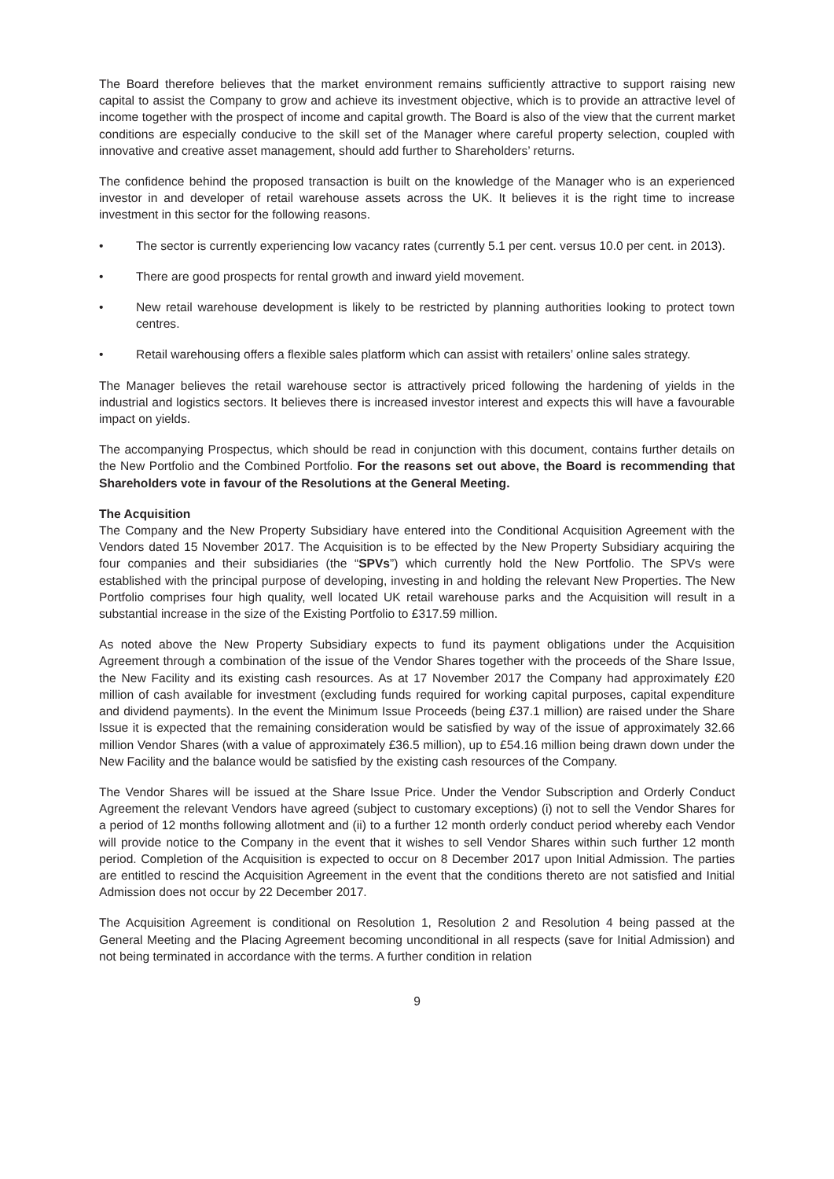The Board therefore believes that the market environment remains sufficiently attractive to support raising new capital to assist the Company to grow and achieve its investment objective, which is to provide an attractive level of income together with the prospect of income and capital growth. The Board is also of the view that the current market conditions are especially conducive to the skill set of the Manager where careful property selection, coupled with innovative and creative asset management, should add further to Shareholders’ returns.
The confidence behind the proposed transaction is built on the knowledge of the Manager who is an experienced investor in and developer of retail warehouse assets across the UK. It believes it is the right time to increase investment in this sector for the following reasons.
• The sector is currently experiencing low vacancy rates (currently 5.1 per cent. versus 10.0 per cent. in 2013).
• There are good prospects for rental growth and inward yield movement.
• New retail warehouse development is likely to be restricted by planning authorities looking to protect town centres.
• Retail warehousing offers a flexible sales platform which can assist with retailers’ online sales strategy.
The Manager believes the retail warehouse sector is attractively priced following the hardening of yields in the industrial and logistics sectors. It believes there is increased investor interest and expects this will have a favourable impact on yields.
The accompanying Prospectus, which should be read in conjunction with this document, contains further details on the New Portfolio and the Combined Portfolio. For the reasons set out above, the Board is recommending that Shareholders vote in favour of the Resolutions at the General Meeting.
The Acquisition
The Company and the New Property Subsidiary have entered into the Conditional Acquisition Agreement with the Vendors dated 15 November 2017. The Acquisition is to be effected by the New Property Subsidiary acquiring the four companies and their subsidiaries (the “SPVs”) which currently hold the New Portfolio. The SPVs were established with the principal purpose of developing, investing in and holding the relevant New Properties. The New Portfolio comprises four high quality, well located UK retail warehouse parks and the Acquisition will result in a substantial increase in the size of the Existing Portfolio to £317.59 million.
As noted above the New Property Subsidiary expects to fund its payment obligations under the Acquisition Agreement through a combination of the issue of the Vendor Shares together with the proceeds of the Share Issue, the New Facility and its existing cash resources. As at 17 November 2017 the Company had approximately £20 million of cash available for investment (excluding funds required for working capital purposes, capital expenditure and dividend payments). In the event the Minimum Issue Proceeds (being £37.1 million) are raised under the Share Issue it is expected that the remaining consideration would be satisfied by way of the issue of approximately 32.66 million Vendor Shares (with a value of approximately £36.5 million), up to £54.16 million being drawn down under the New Facility and the balance would be satisfied by the existing cash resources of the Company.
The Vendor Shares will be issued at the Share Issue Price. Under the Vendor Subscription and Orderly Conduct Agreement the relevant Vendors have agreed (subject to customary exceptions) (i) not to sell the Vendor Shares for a period of 12 months following allotment and (ii) to a further 12 month orderly conduct period whereby each Vendor will provide notice to the Company in the event that it wishes to sell Vendor Shares within such further 12 month period. Completion of the Acquisition is expected to occur on 8 December 2017 upon Initial Admission. The parties are entitled to rescind the Acquisition Agreement in the event that the conditions thereto are not satisfied and Initial Admission does not occur by 22 December 2017.
The Acquisition Agreement is conditional on Resolution 1, Resolution 2 and Resolution 4 being passed at the General Meeting and the Placing Agreement becoming unconditional in all respects (save for Initial Admission) and not being terminated in accordance with the terms. A further condition in relation
9